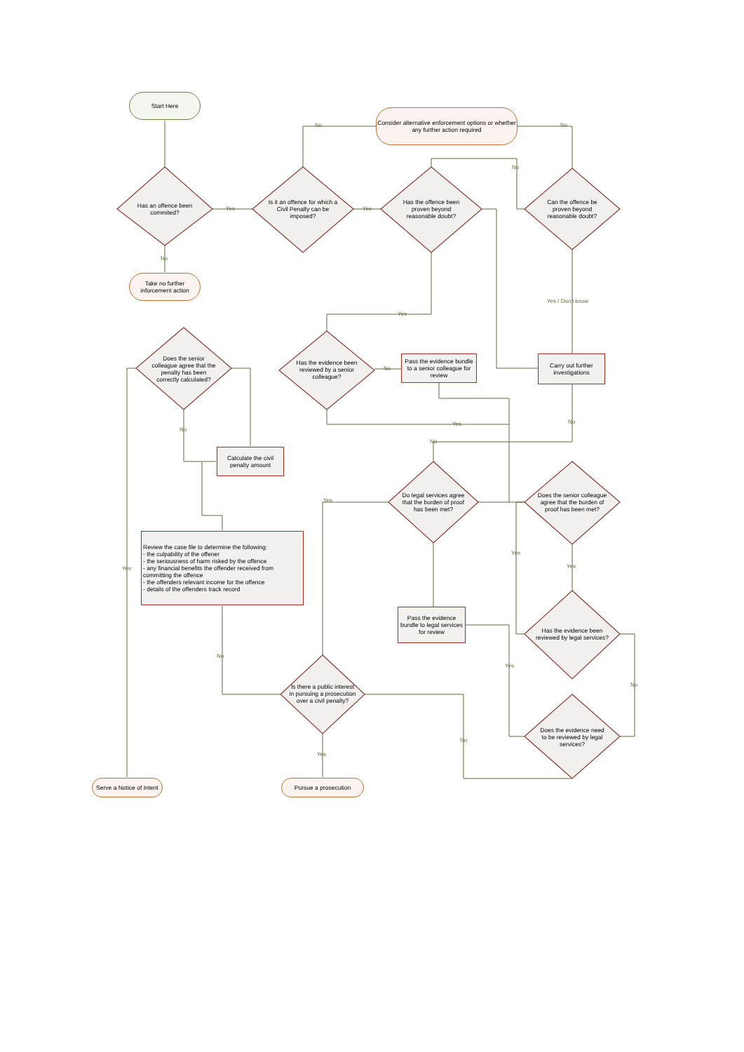Start Here
Consider alternative enforcement options or whether any further action required
Has an offence been commited?
Is it an offence for which a Civil Penalty can be imposed?
Has the offence been proven beyond reasonable doubt?
Can the offence be proven beyond reasonable doubt?
Take no further inforcement action
Has the evidence been reviewed by a senior colleague?
Pass the evidence bundle to a senior colleague for review
Carry out further investigations
Does the senior colleague agree that the penalty has been correctly calculated?
Calculate the civil penalty amount
Do legal services agree that the burden of proof has been met?
Does the senior colleague agree that the burden of proof has been met?
Review the case file to determine the following:
- the culpability of the offener
- the seriousness of harm risked by the offence
- any financial benefits the offender received from committing the offence
- the offenders relevant income for the offence
- details of the offenders track record
Pass the evidence bundle to legal services for review
Has the evidence been reviewed by legal services?
Is there a public interest in pursuing a prosecution over a civil penalty?
Does the evidence need to be reviewed by legal services?
Serve a Notice of Intent
Pursue a prosecution
Yes Yes
No No
No
No
Yes / Don't know
Yes
No
Yes No
No
No
Yes
Yes
Yes Yes
No
Yes
No
No
Yes